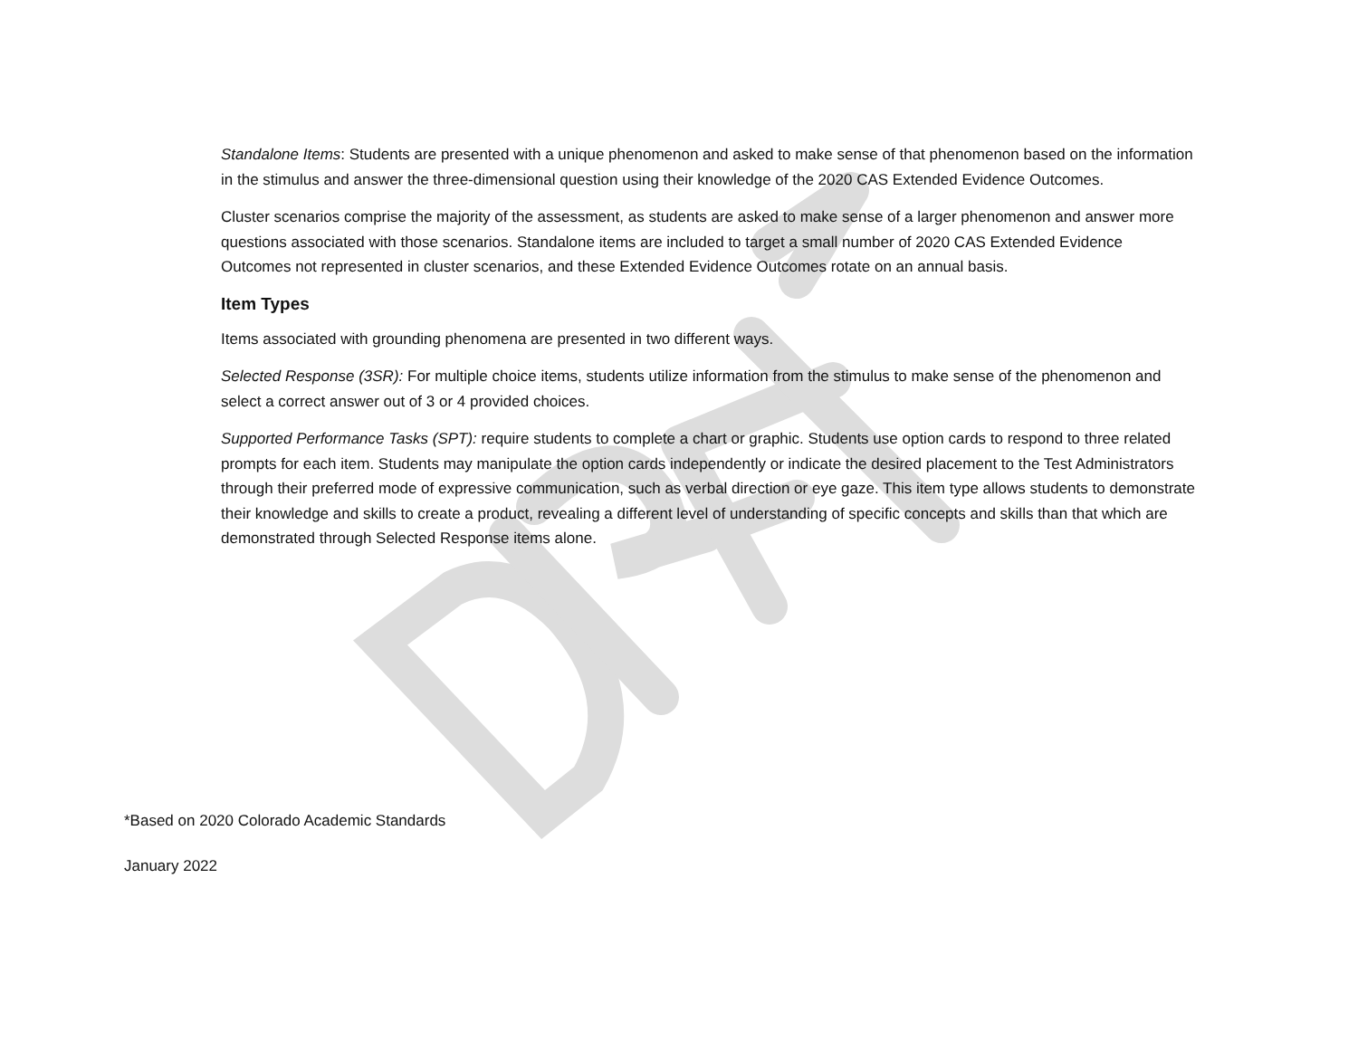Standalone Items: Students are presented with a unique phenomenon and asked to make sense of that phenomenon based on the information in the stimulus and answer the three-dimensional question using their knowledge of the 2020 CAS Extended Evidence Outcomes.
Cluster scenarios comprise the majority of the assessment, as students are asked to make sense of a larger phenomenon and answer more questions associated with those scenarios. Standalone items are included to target a small number of 2020 CAS Extended Evidence Outcomes not represented in cluster scenarios, and these Extended Evidence Outcomes rotate on an annual basis.
Item Types
Items associated with grounding phenomena are presented in two different ways.
Selected Response (3SR): For multiple choice items, students utilize information from the stimulus to make sense of the phenomenon and select a correct answer out of 3 or 4 provided choices.
Supported Performance Tasks (SPT): require students to complete a chart or graphic. Students use option cards to respond to three related prompts for each item. Students may manipulate the option cards independently or indicate the desired placement to the Test Administrators through their preferred mode of expressive communication, such as verbal direction or eye gaze. This item type allows students to demonstrate their knowledge and skills to create a product, revealing a different level of understanding of specific concepts and skills than that which are demonstrated through Selected Response items alone.
*Based on 2020 Colorado Academic Standards
January 2022